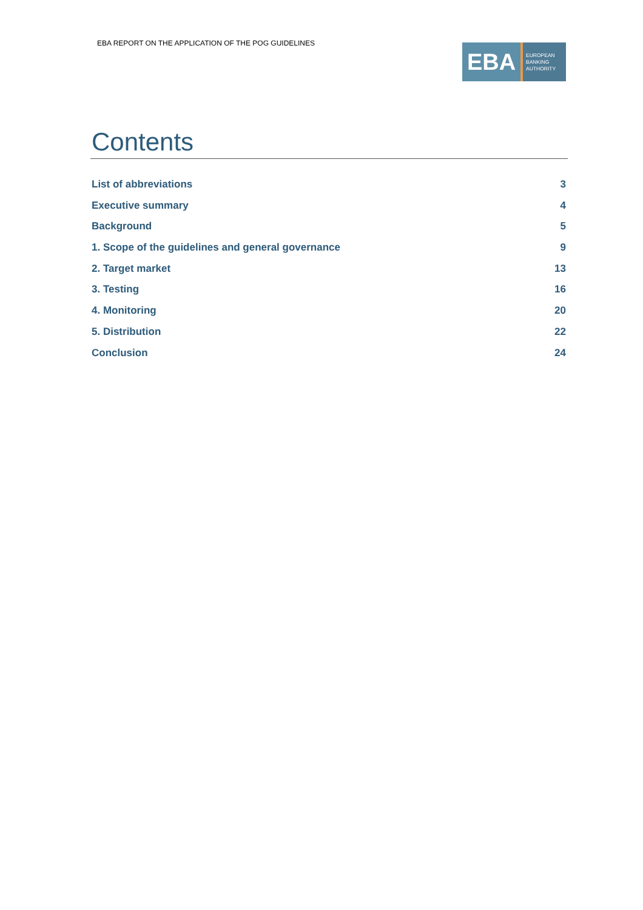EBA REPORT ON THE APPLICATION OF THE POG GUIDELINES
EBA
EUROPEAN
BANKING
AUTHORITY
Contents
List of abbreviations 3
Executive summary 4
Background 5
1. Scope of the guidelines and general governance 9
2. Target market 13
3. Testing 16
4. Monitoring 20
5. Distribution 22
Conclusion 24